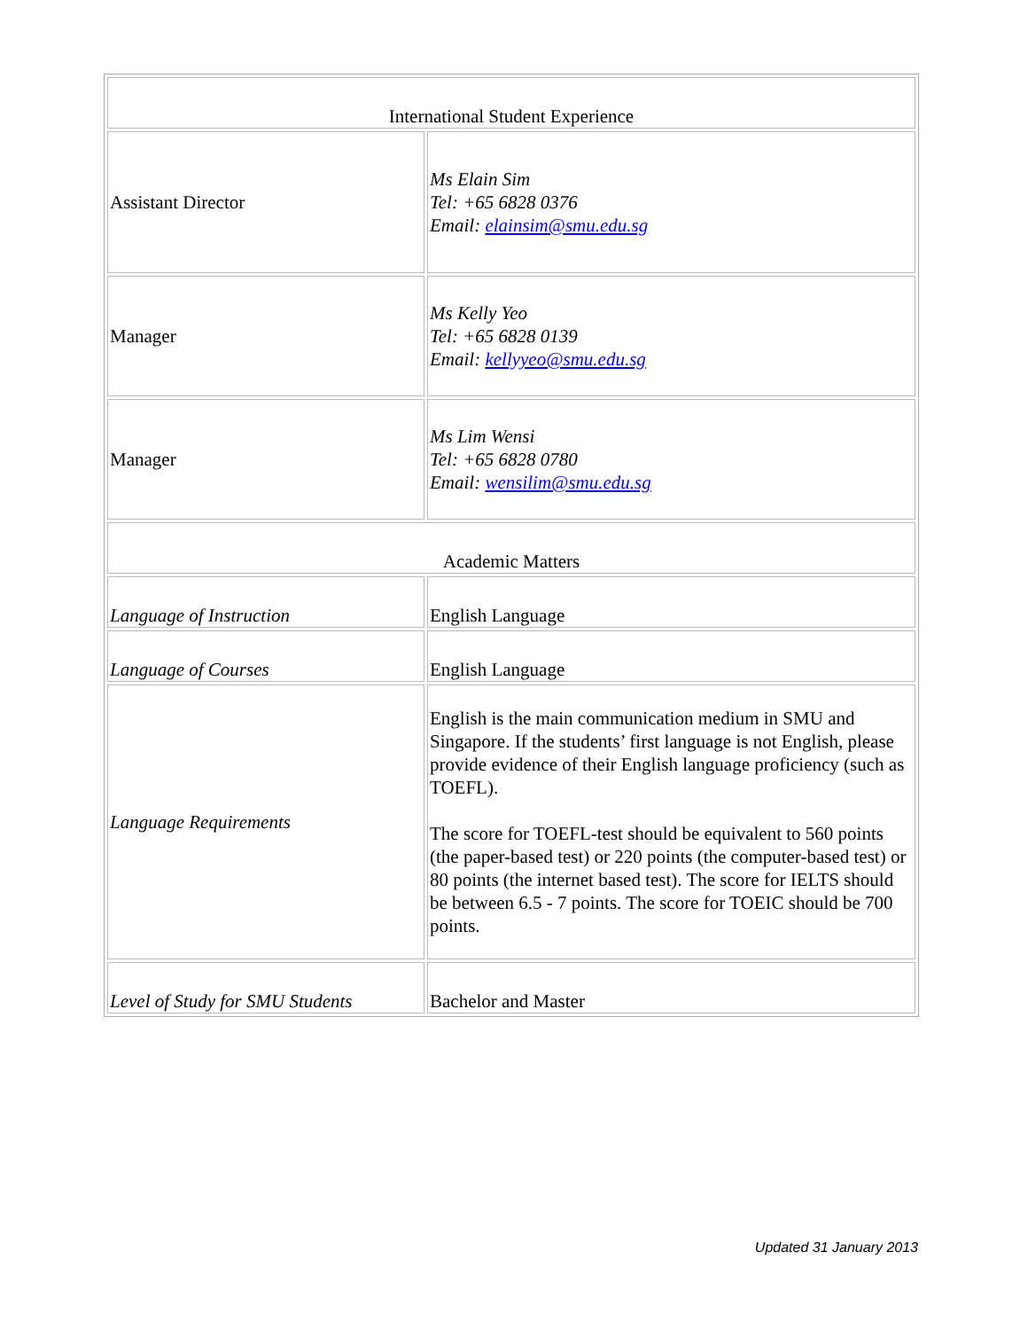| International Student Experience | |
| Assistant Director | Ms Elain Sim Tel: +65 6828 0376 Email: elainsim@smu.edu.sg |
| Manager | Ms Kelly Yeo Tel: +65 6828 0139 Email: kellyyeo@smu.edu.sg |
| Manager | Ms Lim Wensi Tel: +65 6828 0780 Email: wensilim@smu.edu.sg |
| Academic Matters | |
| Language of Instruction | English Language |
| Language of Courses | English Language |
| Language Requirements | English is the main communication medium in SMU and Singapore. If the students’ first language is not English, please provide evidence of their English language proficiency (such as TOEFL). The score for TOEFL-test should be equivalent to 560 points (the paper-based test) or 220 points (the computer-based test) or 80 points (the internet based test). The score for IELTS should be between 6.5 - 7 points. The score for TOEIC should be 700 points. |
| Level of Study for SMU Students | Bachelor and Master |
Updated 31 January 2013